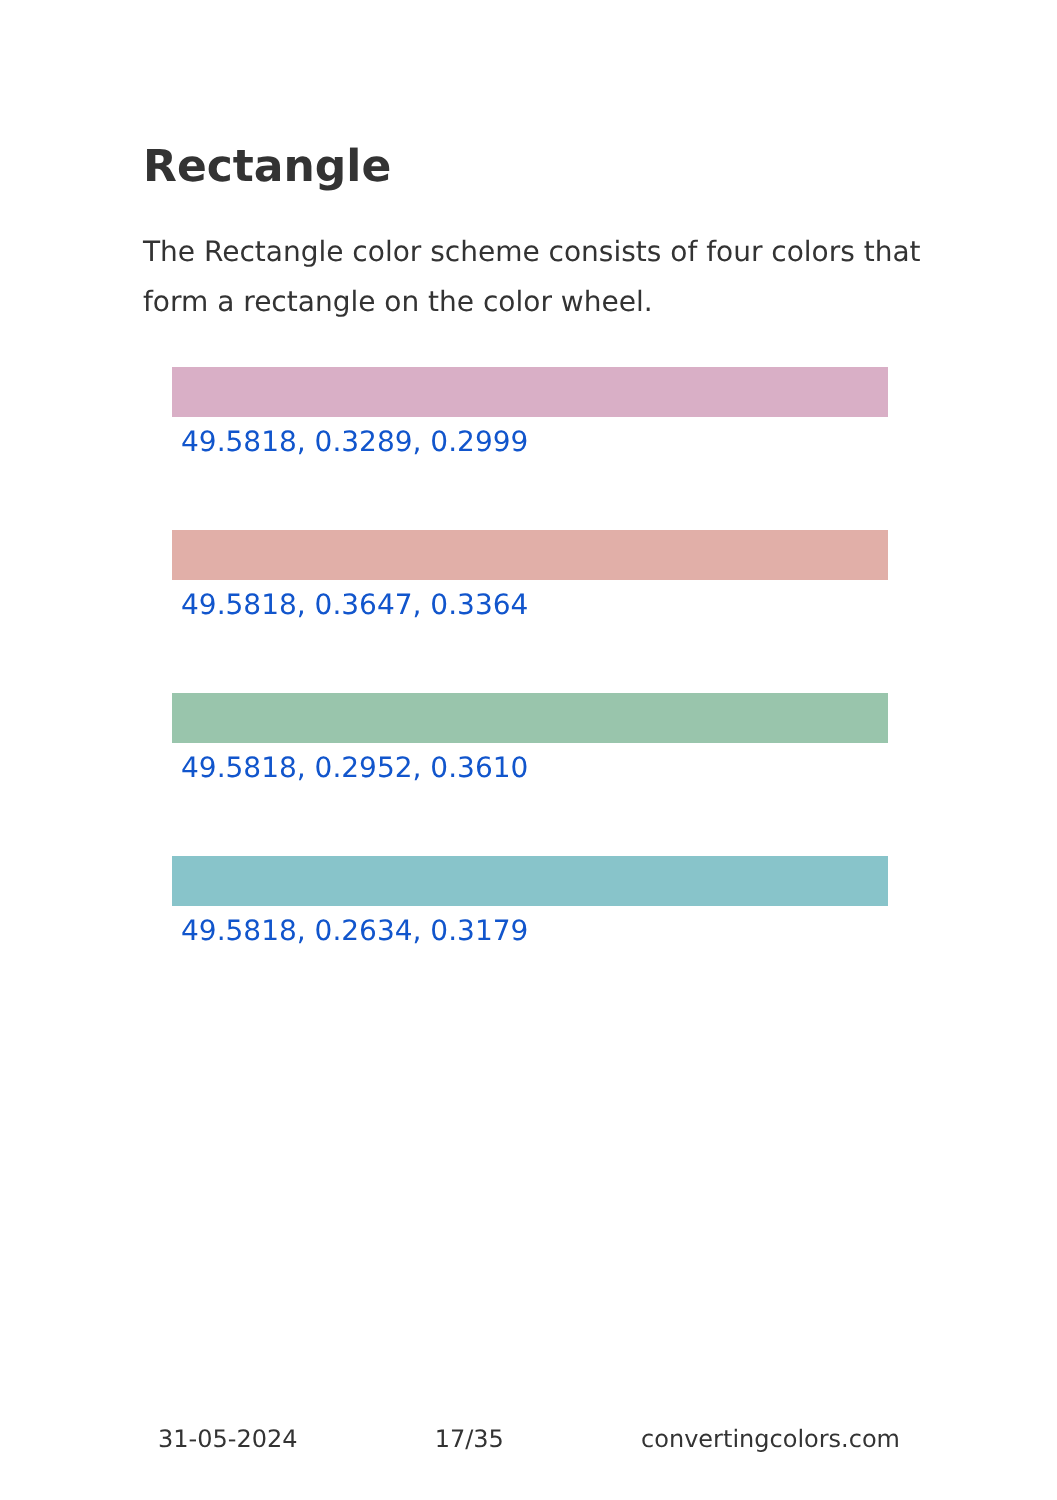Rectangle
The Rectangle color scheme consists of four colors that form a rectangle on the color wheel.
49.5818, 0.3289, 0.2999
49.5818, 0.3647, 0.3364
49.5818, 0.2952, 0.3610
49.5818, 0.2634, 0.3179
31-05-2024 17/35 convertingcolors.com